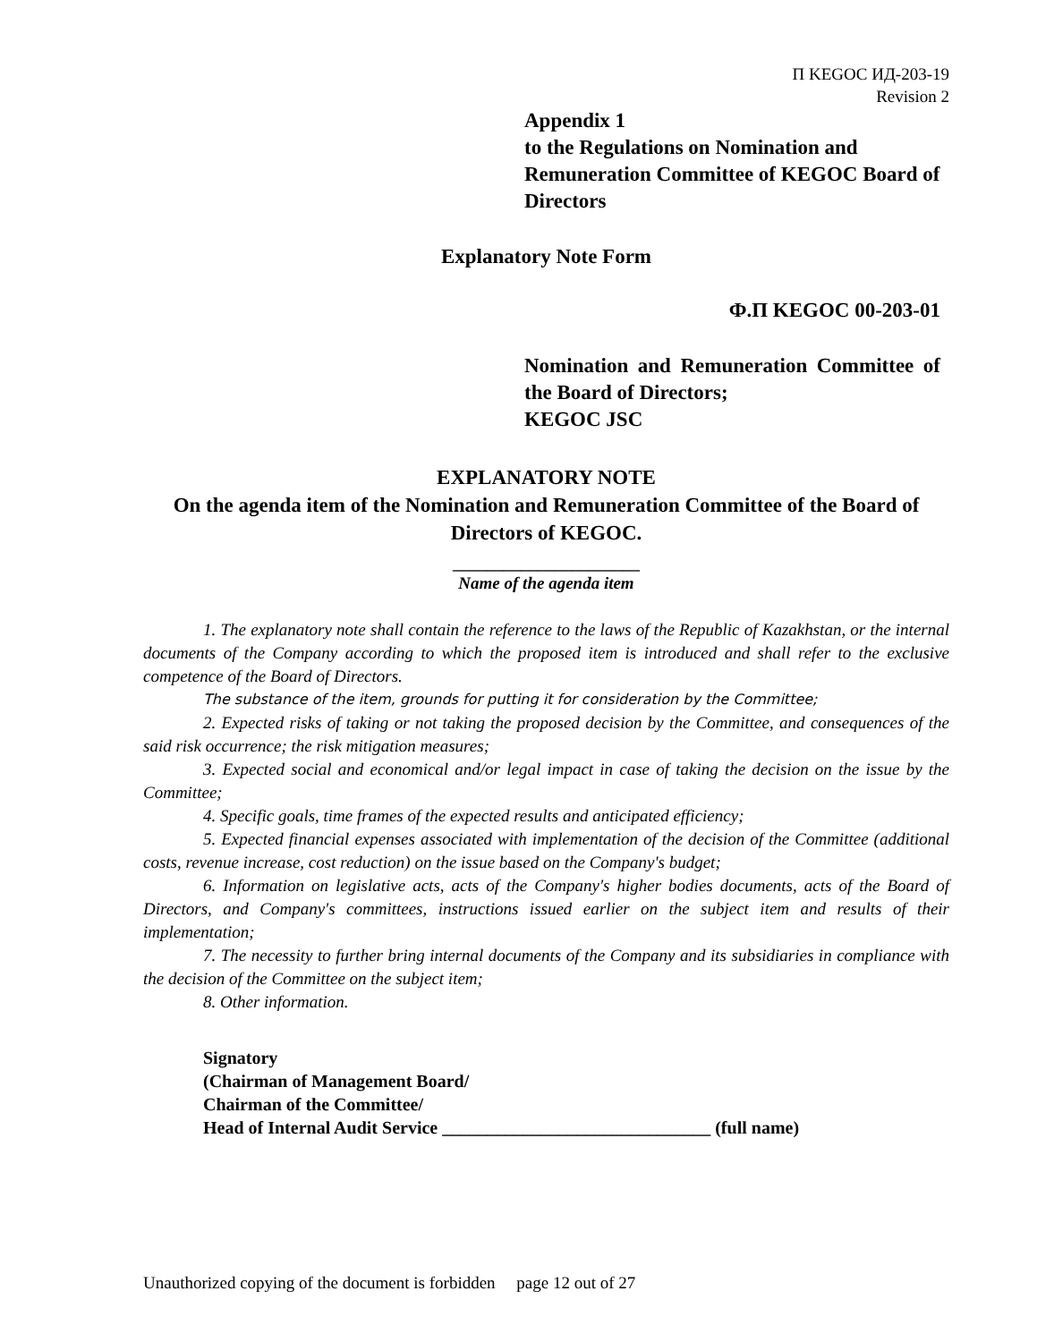П KEGOC ИД-203-19
Revision 2
Appendix 1
to the Regulations on Nomination and Remuneration Committee of KEGOC Board of Directors
Explanatory Note Form
Ф.П KEGOC 00-203-01
Nomination and Remuneration Committee of the Board of Directors;
KEGOC JSC
EXPLANATORY NOTE
On the agenda item of the Nomination and Remuneration Committee of the Board of Directors of KEGOC.
______________________
Name of the agenda item
1. The explanatory note shall contain the reference to the laws of the Republic of Kazakhstan, or the internal documents of the Company according to which the proposed item is introduced and shall refer to the exclusive competence of the Board of Directors.
The substance of the item, grounds for putting it for consideration by the Committee;
2. Expected risks of taking or not taking the proposed decision by the Committee, and consequences of the said risk occurrence; the risk mitigation measures;
3. Expected social and economical and/or legal impact in case of taking the decision on the issue by the Committee;
4. Specific goals, time frames of the expected results and anticipated efficiency;
5. Expected financial expenses associated with implementation of the decision of the Committee (additional costs, revenue increase, cost reduction) on the issue based on the Company's budget;
6. Information on legislative acts, acts of the Company's higher bodies documents, acts of the Board of Directors, and Company's committees, instructions issued earlier on the subject item and results of their implementation;
7. The necessity to further bring internal documents of the Company and its subsidiaries in compliance with the decision of the Committee on the subject item;
8. Other information.
Signatory
(Chairman of Management Board/
Chairman of the Committee/
Head of Internal Audit Service ______________________________ (full name)
Unauthorized copying of the document is forbidden page 12 out of 27